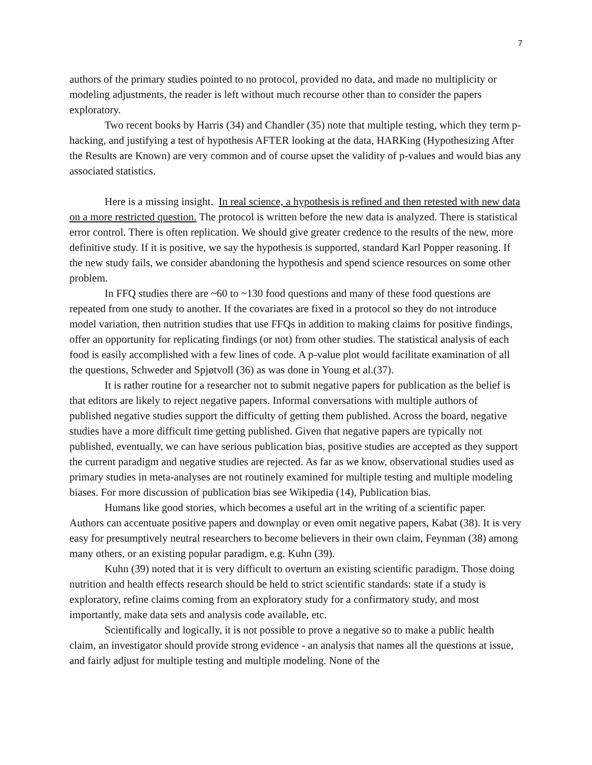7
authors of the primary studies pointed to no protocol, provided no data, and made no multiplicity or modeling adjustments, the reader is left without much recourse other than to consider the papers exploratory.
Two recent books by Harris (34) and Chandler (35) note that multiple testing, which they term p-hacking, and justifying a test of hypothesis AFTER looking at the data, HARKing (Hypothesizing After the Results are Known) are very common and of course upset the validity of p-values and would bias any associated statistics.
Here is a missing insight. In real science, a hypothesis is refined and then retested with new data on a more restricted question. The protocol is written before the new data is analyzed. There is statistical error control. There is often replication. We should give greater credence to the results of the new, more definitive study. If it is positive, we say the hypothesis is supported, standard Karl Popper reasoning. If the new study fails, we consider abandoning the hypothesis and spend science resources on some other problem.
In FFQ studies there are ~60 to ~130 food questions and many of these food questions are repeated from one study to another. If the covariates are fixed in a protocol so they do not introduce model variation, then nutrition studies that use FFQs in addition to making claims for positive findings, offer an opportunity for replicating findings (or not) from other studies. The statistical analysis of each food is easily accomplished with a few lines of code. A p-value plot would facilitate examination of all the questions, Schweder and Spjøtvoll (36) as was done in Young et al.(37).
It is rather routine for a researcher not to submit negative papers for publication as the belief is that editors are likely to reject negative papers. Informal conversations with multiple authors of published negative studies support the difficulty of getting them published. Across the board, negative studies have a more difficult time getting published. Given that negative papers are typically not published, eventually, we can have serious publication bias, positive studies are accepted as they support the current paradigm and negative studies are rejected. As far as we know, observational studies used as primary studies in meta-analyses are not routinely examined for multiple testing and multiple modeling biases. For more discussion of publication bias see Wikipedia (14), Publication bias.
Humans like good stories, which becomes a useful art in the writing of a scientific paper. Authors can accentuate positive papers and downplay or even omit negative papers, Kabat (38). It is very easy for presumptively neutral researchers to become believers in their own claim, Feynman (38) among many others, or an existing popular paradigm, e.g. Kuhn (39).
Kuhn (39) noted that it is very difficult to overturn an existing scientific paradigm. Those doing nutrition and health effects research should be held to strict scientific standards: state if a study is exploratory, refine claims coming from an exploratory study for a confirmatory study, and most importantly, make data sets and analysis code available, etc.
Scientifically and logically, it is not possible to prove a negative so to make a public health claim, an investigator should provide strong evidence - an analysis that names all the questions at issue, and fairly adjust for multiple testing and multiple modeling. None of the